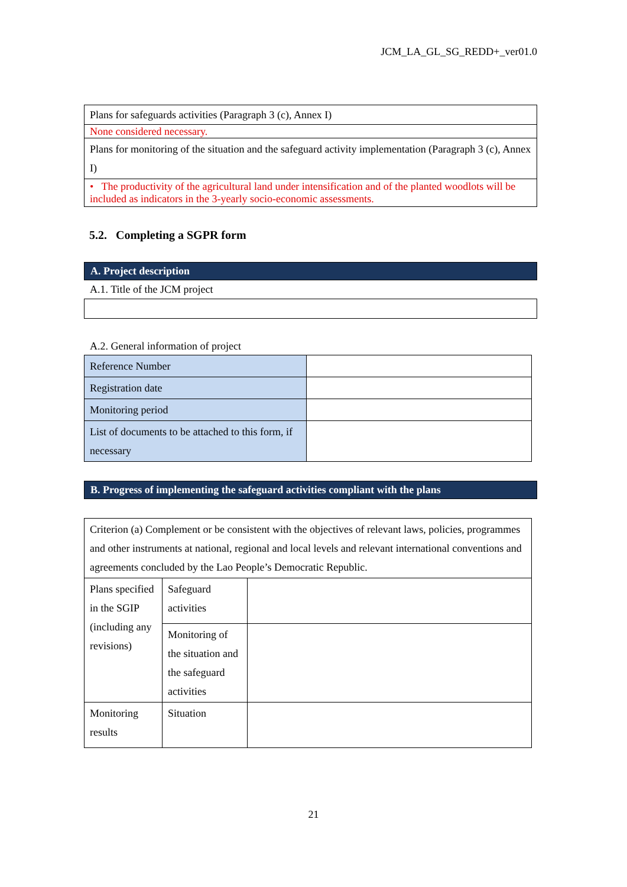JCM_LA_GL_SG_REDD+_ver01.0
| Plans for safeguards activities (Paragraph 3 (c), Annex I) |
| None considered necessary. |
| Plans for monitoring of the situation and the safeguard activity implementation (Paragraph 3 (c), Annex I) |
| • The productivity of the agricultural land under intensification and of the planted woodlots will be included as indicators in the 3-yearly socio-economic assessments. |
5.2. Completing a SGPR form
A. Project description
A.1. Title of the JCM project
A.2. General information of project
| Reference Number | |
| Registration date | |
| Monitoring period | |
| List of documents to be attached to this form, if necessary | |
B. Progress of implementing the safeguard activities compliant with the plans
| Criterion (a) Complement or be consistent with the objectives of relevant laws, policies, programmes and other instruments at national, regional and local levels and relevant international conventions and agreements concluded by the Lao People’s Democratic Republic. | | |
| Plans specified in the SGIP (including any revisions) | Safeguard activities | |
| | Monitoring of the situation and the safeguard activities | |
| Monitoring results | Situation | |
21